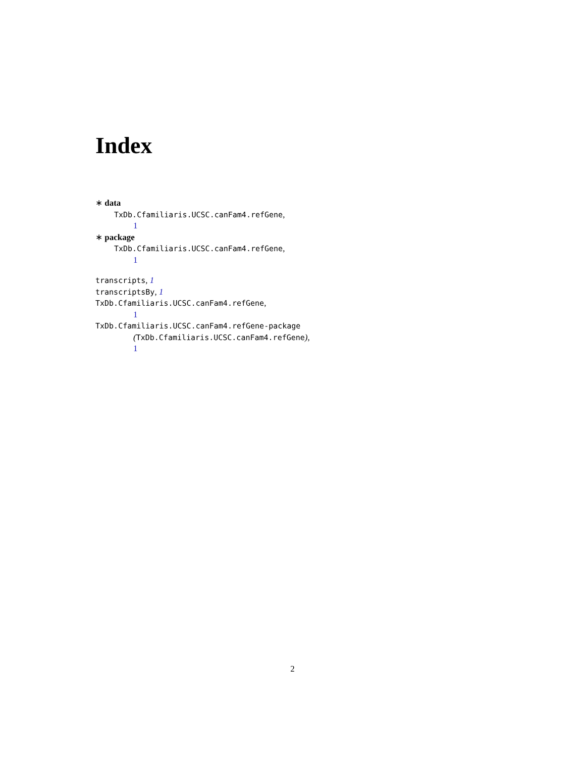Index
∗ data
TxDb.Cfamiliaris.UCSC.canFam4.refGene,
1
∗ package
TxDb.Cfamiliaris.UCSC.canFam4.refGene,
1
transcripts, 1
transcriptsBy, 1
TxDb.Cfamiliaris.UCSC.canFam4.refGene,
1
TxDb.Cfamiliaris.UCSC.canFam4.refGene-package
(TxDb.Cfamiliaris.UCSC.canFam4.refGene),
1
2